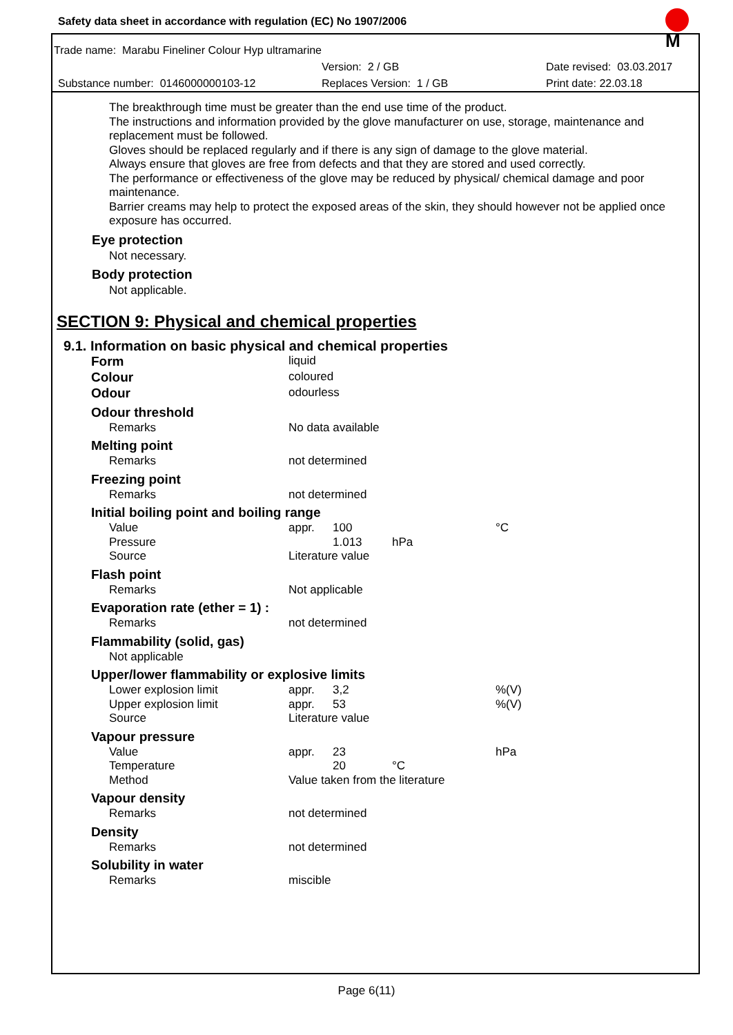M
Safety data sheet in accordance with regulation (EC) No 1907/2006
Trade name: Marabu Fineliner Colour Hyp ultramarine
Version: 2 / GB Date revised: 03.03.2017
Substance number: 0146000000103-12 Replaces Version: 1 / GB Print date: 22.03.18
The breakthrough time must be greater than the end use time of the product.
The instructions and information provided by the glove manufacturer on use, storage, maintenance and replacement must be followed.
Gloves should be replaced regularly and if there is any sign of damage to the glove material.
Always ensure that gloves are free from defects and that they are stored and used correctly.
The performance or effectiveness of the glove may be reduced by physical/ chemical damage and poor maintenance.
Barrier creams may help to protect the exposed areas of the skin, they should however not be applied once exposure has occurred.
Eye protection
Not necessary.
Body protection
Not applicable.
SECTION 9: Physical and chemical properties
9.1. Information on basic physical and chemical properties
| Form | liquid |
| Colour | coloured |
| Odour | odourless |
| Odour threshold | |
| Remarks | No data available |
| Melting point | |
| Remarks | not determined |
| Freezing point | |
| Remarks | not determined |
| Initial boiling point and boiling range | |
| Value | appr. 100 °C |
| Pressure | 1.013 hPa |
| Source | Literature value |
| Flash point | |
| Remarks | Not applicable |
| Evaporation rate (ether = 1) : | |
| Remarks | not determined |
| Flammability (solid, gas) | |
| Not applicable | |
| Upper/lower flammability or explosive limits | |
| Lower explosion limit | appr. 3,2 %(V) |
| Upper explosion limit | appr. 53 %(V) |
| Source | Literature value |
| Vapour pressure | |
| Value | appr. 23 hPa |
| Temperature | 20 °C |
| Method | Value taken from the literature |
| Vapour density | |
| Remarks | not determined |
| Density | |
| Remarks | not determined |
| Solubility in water | |
| Remarks | miscible |
Page 6(11)